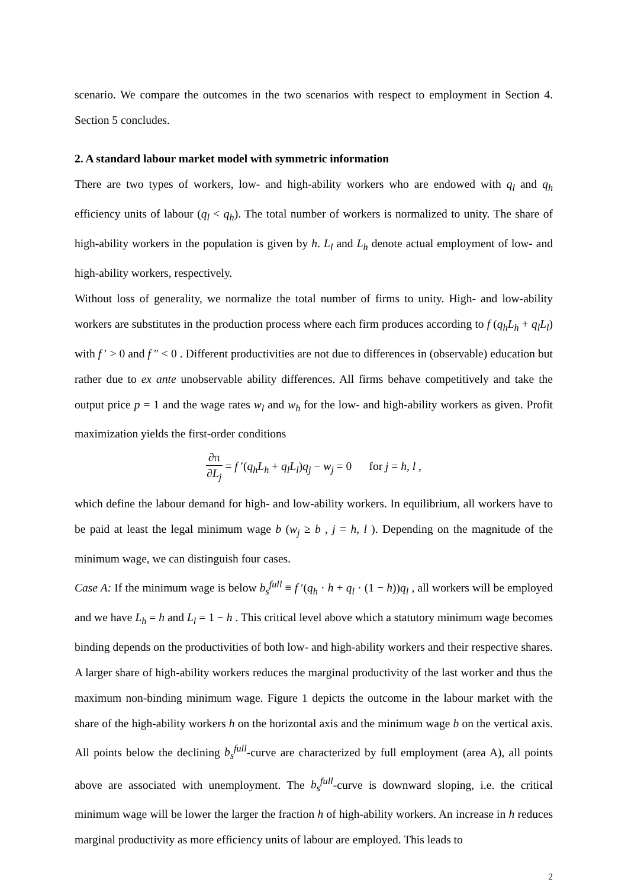scenario. We compare the outcomes in the two scenarios with respect to employment in Section 4. Section 5 concludes.
2. A standard labour market model with symmetric information
There are two types of workers, low- and high-ability workers who are endowed with q<sub>l</sub> and q<sub>h</sub> efficiency units of labour (q<sub>l</sub> < q<sub>h</sub>). The total number of workers is normalized to unity. The share of high-ability workers in the population is given by h. L<sub>l</sub> and L<sub>h</sub> denote actual employment of low- and high-ability workers, respectively.
Without loss of generality, we normalize the total number of firms to unity. High- and low-ability workers are substitutes in the production process where each firm produces according to f (q<sub>h</sub>L<sub>h</sub> + q<sub>l</sub>L<sub>l</sub>) with f ′ > 0 and f ″ < 0 . Different productivities are not due to differences in (observable) education but rather due to ex ante unobservable ability differences. All firms behave competitively and take the output price p = 1 and the wage rates w<sub>l</sub> and w<sub>h</sub> for the low- and high-ability workers as given. Profit maximization yields the first-order conditions
∂π ∂L<sub>j</sub> = f ′(q<sub>h</sub>L<sub>h</sub> + q<sub>l</sub>L<sub>l</sub>)q<sub>j</sub> − w<sub>j</sub> = 0 for j = h, l ,
which define the labour demand for high- and low-ability workers. In equilibrium, all workers have to be paid at least the legal minimum wage b (w<sub>j</sub> ≥ b , j = h, l ). Depending on the magnitude of the minimum wage, we can distinguish four cases.
Case A: If the minimum wage is below b<sub>s</sub><sup>full</sup> ≡ f ′(q<sub>h</sub> · h + q<sub>l</sub> · (1 − h))q<sub>l</sub> , all workers will be employed and we have L<sub>h</sub> = h and L<sub>l</sub> = 1 − h . This critical level above which a statutory minimum wage becomes binding depends on the productivities of both low- and high-ability workers and their respective shares. A larger share of high-ability workers reduces the marginal productivity of the last worker and thus the maximum non-binding minimum wage. Figure 1 depicts the outcome in the labour market with the share of the high-ability workers h on the horizontal axis and the minimum wage b on the vertical axis. All points below the declining b<sub>s</sub><sup>full</sup>-curve are characterized by full employment (area A), all points above are associated with unemployment. The b<sub>s</sub><sup>full</sup>-curve is downward sloping, i.e. the critical minimum wage will be lower the larger the fraction h of high-ability workers. An increase in h reduces marginal productivity as more efficiency units of labour are employed. This leads to
2